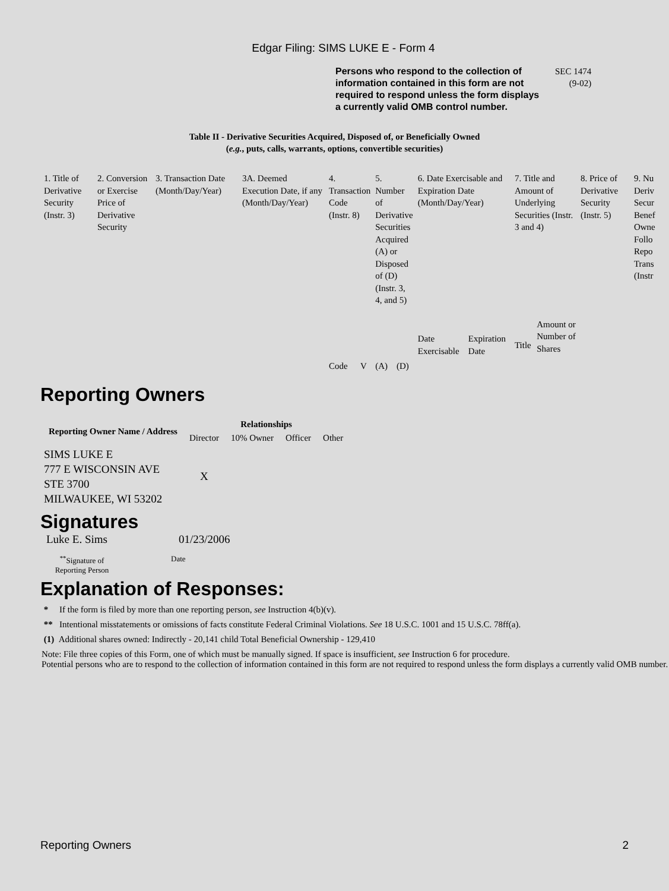Edgar Filing: SIMS LUKE E - Form 4
Persons who respond to the collection of information contained in this form are not required to respond unless the form displays a currently valid OMB control number.
SEC 1474
(9-02)
Table II - Derivative Securities Acquired, Disposed of, or Beneficially Owned
(e.g., puts, calls, warrants, options, convertible securities)
| 1. Title of Derivative Security (Instr. 3) | 2. Conversion or Exercise Price of Derivative Security | 3. Transaction Date (Month/Day/Year) | 3A. Deemed Execution Date, if any (Month/Day/Year) | 4. Transaction Code (Instr. 8) | | 5. Number of Derivative Securities Acquired (A) or Disposed of (D) (Instr. 3, 4, and 5) | | 6. Date Exercisable and Expiration Date (Month/Day/Year) | | 7. Title and Amount of Underlying Securities (Instr. 3 and 4) | | 8. Price of Derivative Security (Instr. 5) | 9. Nu Deriv Secur Benef Owne Follo Repo Trans (Instr |
| | | | | Code | V | (A) | (D) | Date Exercisable | Expiration Date | Title | Amount or Number of Shares | | |
Reporting Owners
| Reporting Owner Name / Address | Relationships | | | |
| --- | --- | --- | --- | --- |
| | Director | 10% Owner | Officer | Other |
| SIMS LUKE E 777 E WISCONSIN AVE STE 3700 MILWAUKEE, WI 53202 | X | | | |
Signatures
Luke E. Sims 01/23/2006
<sup>**</sup> Signature of Reporting Person
Date
Explanation of Responses:
* If the form is filed by more than one reporting person, see Instruction 4(b)(v).
** Intentional misstatements or omissions of facts constitute Federal Criminal Violations. See 18 U.S.C. 1001 and 15 U.S.C. 78ff(a).
(1) Additional shares owned: Indirectly - 20,141 child Total Beneficial Ownership - 129,410
Note: File three copies of this Form, one of which must be manually signed. If space is insufficient, see Instruction 6 for procedure.
Potential persons who are to respond to the collection of information contained in this form are not required to respond unless the form displays a currently valid OMB number.
Reporting Owners 2